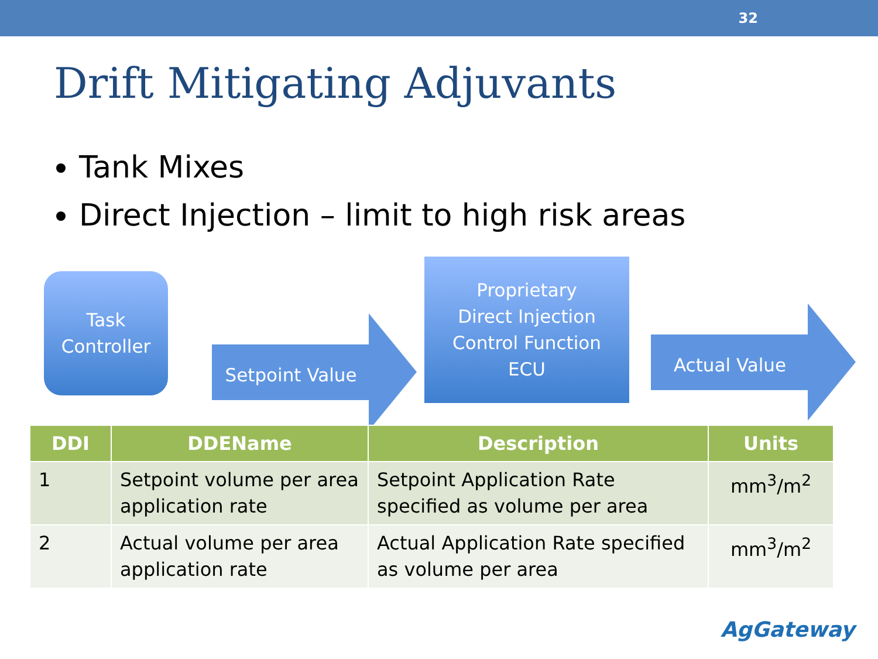32
Drift Mitigating Adjuvants
Tank Mixes
Direct Injection – limit to high risk areas
Task
Controller
Setpoint Value
Proprietary
Direct Injection
Control Function
ECU
Actual Value
| DDI | DDEName | Description | Units |
| --- | --- | --- | --- |
| 1 | Setpoint volume per area application rate | Setpoint Application Rate specified as volume per area | mm<sup>3</sup>/m<sup>2</sup> |
| 2 | Actual volume per area application rate | Actual Application Rate specified as volume per area | mm<sup>3</sup>/m<sup>2</sup> |
AgGateway